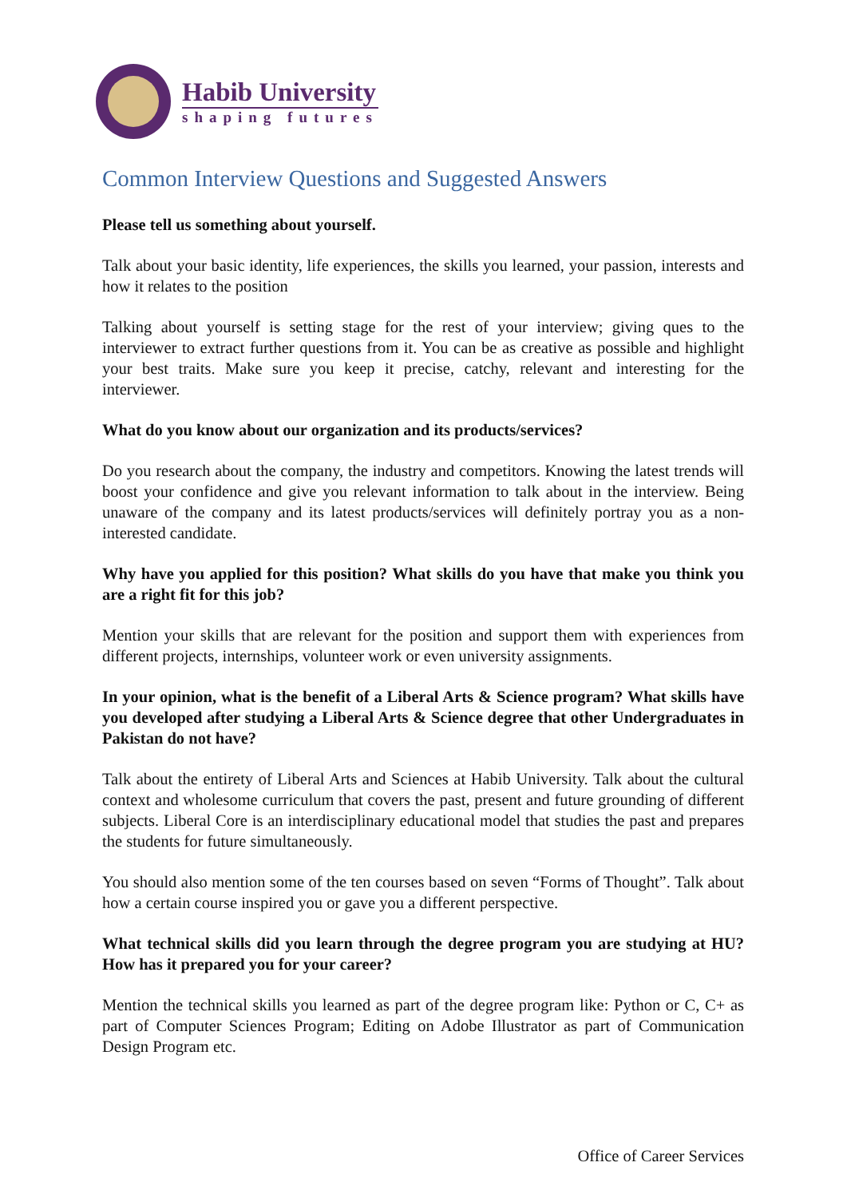Habib University
shaping futures
Common Interview Questions and Suggested Answers
Please tell us something about yourself.
Talk about your basic identity, life experiences, the skills you learned, your passion, interests and how it relates to the position
Talking about yourself is setting stage for the rest of your interview; giving ques to the interviewer to extract further questions from it. You can be as creative as possible and highlight your best traits. Make sure you keep it precise, catchy, relevant and interesting for the interviewer.
What do you know about our organization and its products/services?
Do you research about the company, the industry and competitors. Knowing the latest trends will boost your confidence and give you relevant information to talk about in the interview. Being unaware of the company and its latest products/services will definitely portray you as a non-interested candidate.
Why have you applied for this position? What skills do you have that make you think you are a right fit for this job?
Mention your skills that are relevant for the position and support them with experiences from different projects, internships, volunteer work or even university assignments.
In your opinion, what is the benefit of a Liberal Arts & Science program? What skills have you developed after studying a Liberal Arts & Science degree that other Undergraduates in Pakistan do not have?
Talk about the entirety of Liberal Arts and Sciences at Habib University. Talk about the cultural context and wholesome curriculum that covers the past, present and future grounding of different subjects. Liberal Core is an interdisciplinary educational model that studies the past and prepares the students for future simultaneously.
You should also mention some of the ten courses based on seven “Forms of Thought”. Talk about how a certain course inspired you or gave you a different perspective.
What technical skills did you learn through the degree program you are studying at HU? How has it prepared you for your career?
Mention the technical skills you learned as part of the degree program like: Python or C, C+ as part of Computer Sciences Program; Editing on Adobe Illustrator as part of Communication Design Program etc.
Office of Career Services